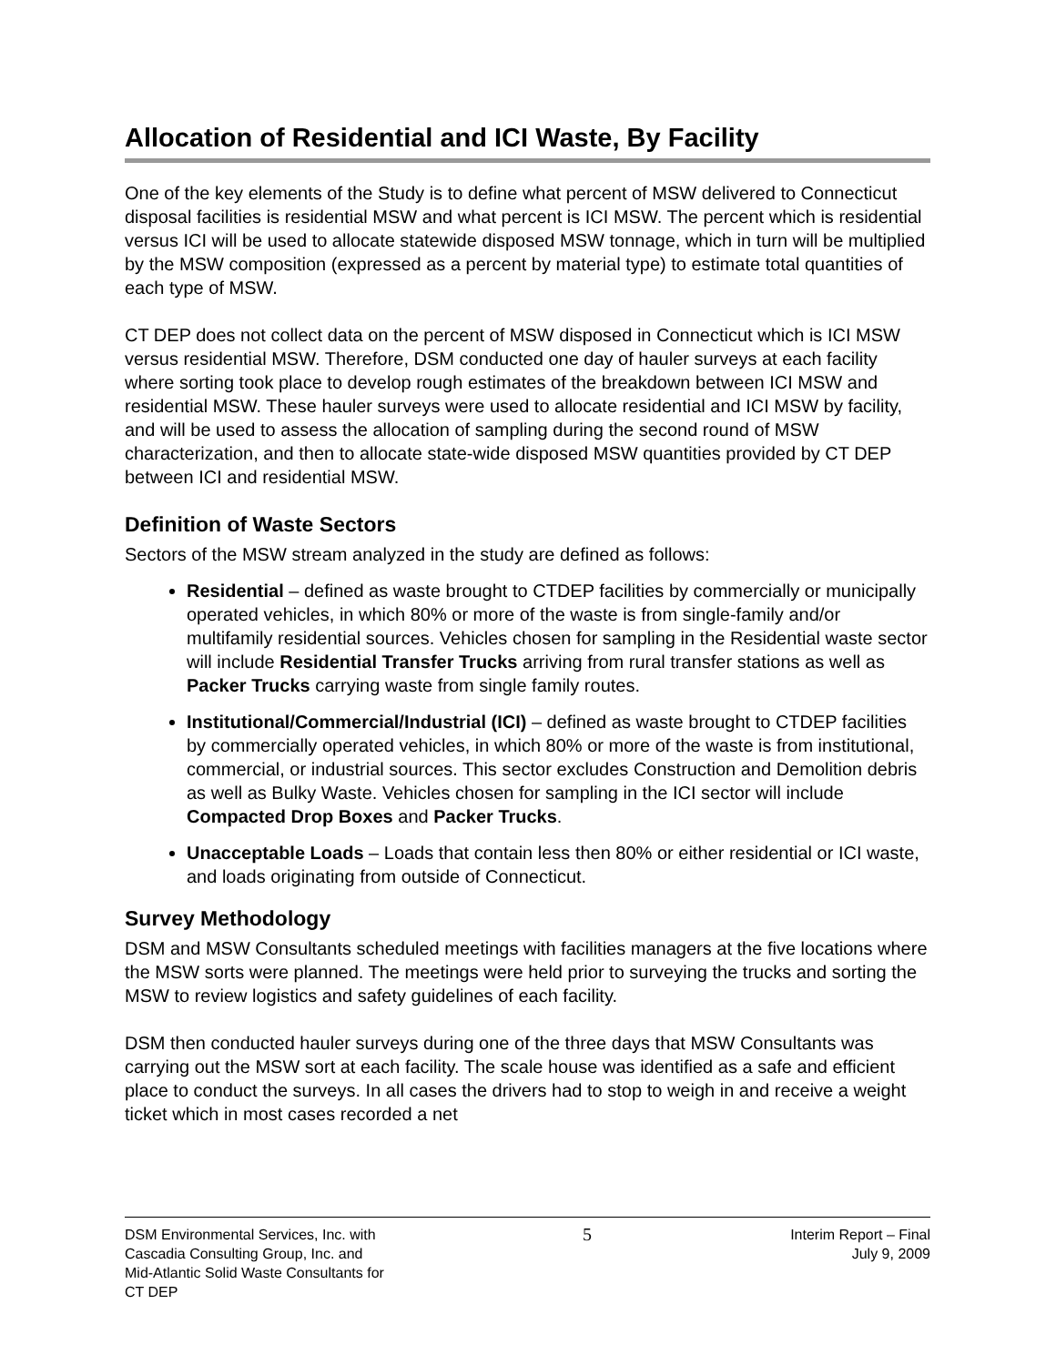Allocation of Residential and ICI Waste, By Facility
One of the key elements of the Study is to define what percent of MSW delivered to Connecticut disposal facilities is residential MSW and what percent is ICI MSW. The percent which is residential versus ICI will be used to allocate statewide disposed MSW tonnage, which in turn will be multiplied by the MSW composition (expressed as a percent by material type) to estimate total quantities of each type of MSW.
CT DEP does not collect data on the percent of MSW disposed in Connecticut which is ICI MSW versus residential MSW. Therefore, DSM conducted one day of hauler surveys at each facility where sorting took place to develop rough estimates of the breakdown between ICI MSW and residential MSW. These hauler surveys were used to allocate residential and ICI MSW by facility, and will be used to assess the allocation of sampling during the second round of MSW characterization, and then to allocate state-wide disposed MSW quantities provided by CT DEP between ICI and residential MSW.
Definition of Waste Sectors
Sectors of the MSW stream analyzed in the study are defined as follows:
Residential – defined as waste brought to CTDEP facilities by commercially or municipally operated vehicles, in which 80% or more of the waste is from single-family and/or multifamily residential sources. Vehicles chosen for sampling in the Residential waste sector will include Residential Transfer Trucks arriving from rural transfer stations as well as Packer Trucks carrying waste from single family routes.
Institutional/Commercial/Industrial (ICI) – defined as waste brought to CTDEP facilities by commercially operated vehicles, in which 80% or more of the waste is from institutional, commercial, or industrial sources. This sector excludes Construction and Demolition debris as well as Bulky Waste. Vehicles chosen for sampling in the ICI sector will include Compacted Drop Boxes and Packer Trucks.
Unacceptable Loads – Loads that contain less then 80% or either residential or ICI waste, and loads originating from outside of Connecticut.
Survey Methodology
DSM and MSW Consultants scheduled meetings with facilities managers at the five locations where the MSW sorts were planned. The meetings were held prior to surveying the trucks and sorting the MSW to review logistics and safety guidelines of each facility.
DSM then conducted hauler surveys during one of the three days that MSW Consultants was carrying out the MSW sort at each facility. The scale house was identified as a safe and efficient place to conduct the surveys. In all cases the drivers had to stop to weigh in and receive a weight ticket which in most cases recorded a net
DSM Environmental Services, Inc. with
Cascadia Consulting Group, Inc. and
Mid-Atlantic Solid Waste Consultants for
CT DEP
5
Interim Report – Final
July 9, 2009